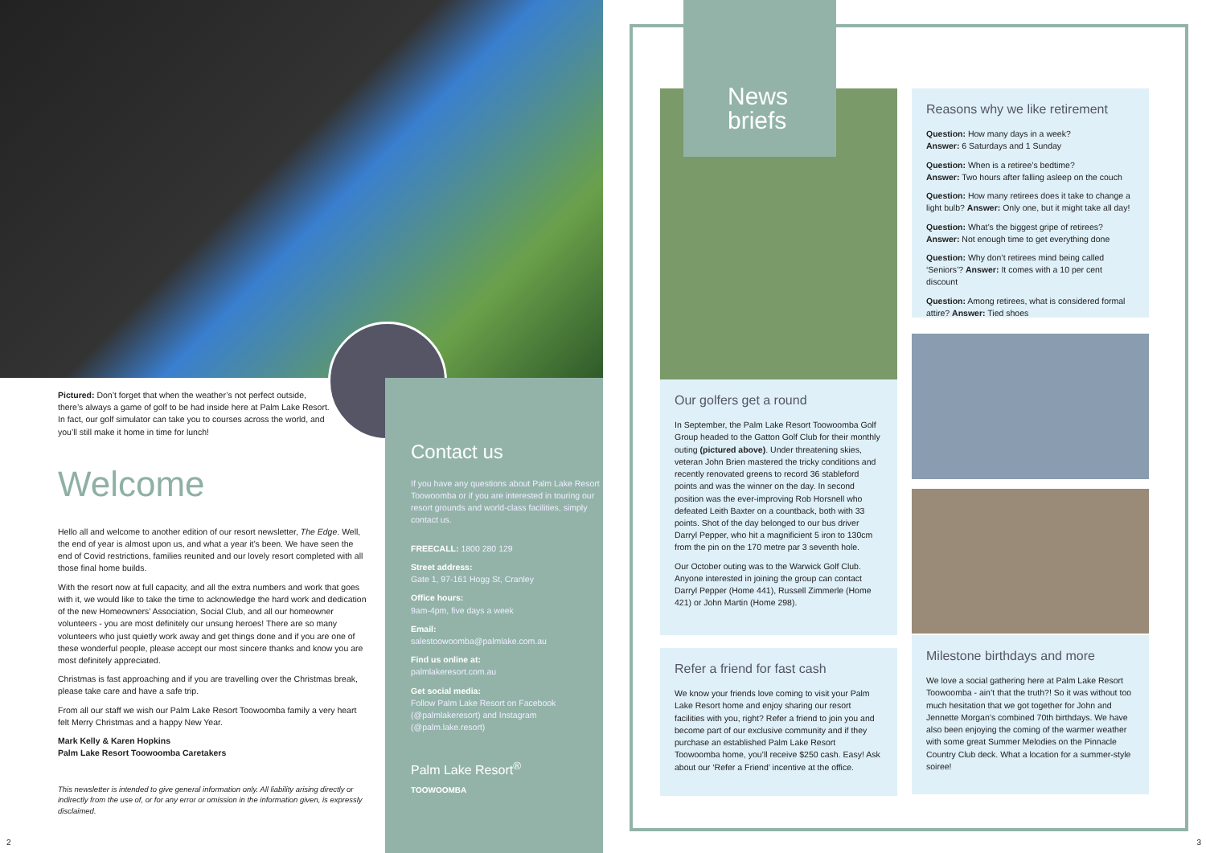Pictured: Don’t forget that when the weather’s not perfect outside, there’s always a game of golf to be had inside here at Palm Lake Resort. In fact, our golf simulator can take you to courses across the world, and you’ll still make it home in time for lunch!
Welcome
Hello all and welcome to another edition of our resort newsletter, The Edge. Well, the end of year is almost upon us, and what a year it’s been. We have seen the end of Covid restrictions, families reunited and our lovely resort completed with all those final home builds.
With the resort now at full capacity, and all the extra numbers and work that goes with it, we would like to take the time to acknowledge the hard work and dedication of the new Homeowners’ Association, Social Club, and all our homeowner volunteers - you are most definitely our unsung heroes! There are so many volunteers who just quietly work away and get things done and if you are one of these wonderful people, please accept our most sincere thanks and know you are most definitely appreciated.
Christmas is fast approaching and if you are travelling over the Christmas break, please take care and have a safe trip.
From all our staff we wish our Palm Lake Resort Toowoomba family a very heart felt Merry Christmas and a happy New Year.
Mark Kelly & Karen Hopkins
Palm Lake Resort Toowoomba Caretakers
This newsletter is intended to give general information only. All liability arising directly or indirectly from the use of, or for any error or omission in the information given, is expressly disclaimed.
Contact us
If you have any questions about Palm Lake Resort Toowoomba or if you are interested in touring our resort grounds and world-class facilities, simply contact us.
FREECALL: 1800 280 129
Street address:
Gate 1, 97-161 Hogg St, Cranley
Office hours:
9am-4pm, five days a week
Email:
salestoowoomba@palmlake.com.au
Find us online at:
palmlakeresort.com.au
Get social media:
Follow Palm Lake Resort on Facebook (@palmlakeresort) and Instagram (@palm.lake.resort)
Palm Lake Resort<sup>®</sup>
TOOWOOMBA
2
News briefs
Reasons why we like retirement
Question: How many days in a week?
Answer: 6 Saturdays and 1 Sunday
Question: When is a retiree’s bedtime?
Answer: Two hours after falling asleep on the couch
Question: How many retirees does it take to change a light bulb? Answer: Only one, but it might take all day!
Question: What’s the biggest gripe of retirees?
Answer: Not enough time to get everything done
Question: Why don’t retirees mind being called ‘Seniors’? Answer: It comes with a 10 per cent discount
Question: Among retirees, what is considered formal attire? Answer: Tied shoes
Our golfers get a round
In September, the Palm Lake Resort Toowoomba Golf Group headed to the Gatton Golf Club for their monthly outing (pictured above). Under threatening skies, veteran John Brien mastered the tricky conditions and recently renovated greens to record 36 stableford points and was the winner on the day. In second position was the ever-improving Rob Horsnell who defeated Leith Baxter on a countback, both with 33 points. Shot of the day belonged to our bus driver Darryl Pepper, who hit a magnificient 5 iron to 130cm from the pin on the 170 metre par 3 seventh hole.
Our October outing was to the Warwick Golf Club. Anyone interested in joining the group can contact Darryl Pepper (Home 441), Russell Zimmerle (Home 421) or John Martin (Home 298).
Refer a friend for fast cash
We know your friends love coming to visit your Palm Lake Resort home and enjoy sharing our resort facilities with you, right? Refer a friend to join you and become part of our exclusive community and if they purchase an established Palm Lake Resort Toowoomba home, you’ll receive $250 cash. Easy! Ask about our ‘Refer a Friend’ incentive at the office.
Milestone birthdays and more
We love a social gathering here at Palm Lake Resort Toowoomba - ain’t that the truth?! So it was without too much hesitation that we got together for John and Jennette Morgan’s combined 70th birthdays. We have also been enjoying the coming of the warmer weather with some great Summer Melodies on the Pinnacle Country Club deck. What a location for a summer-style soiree!
3